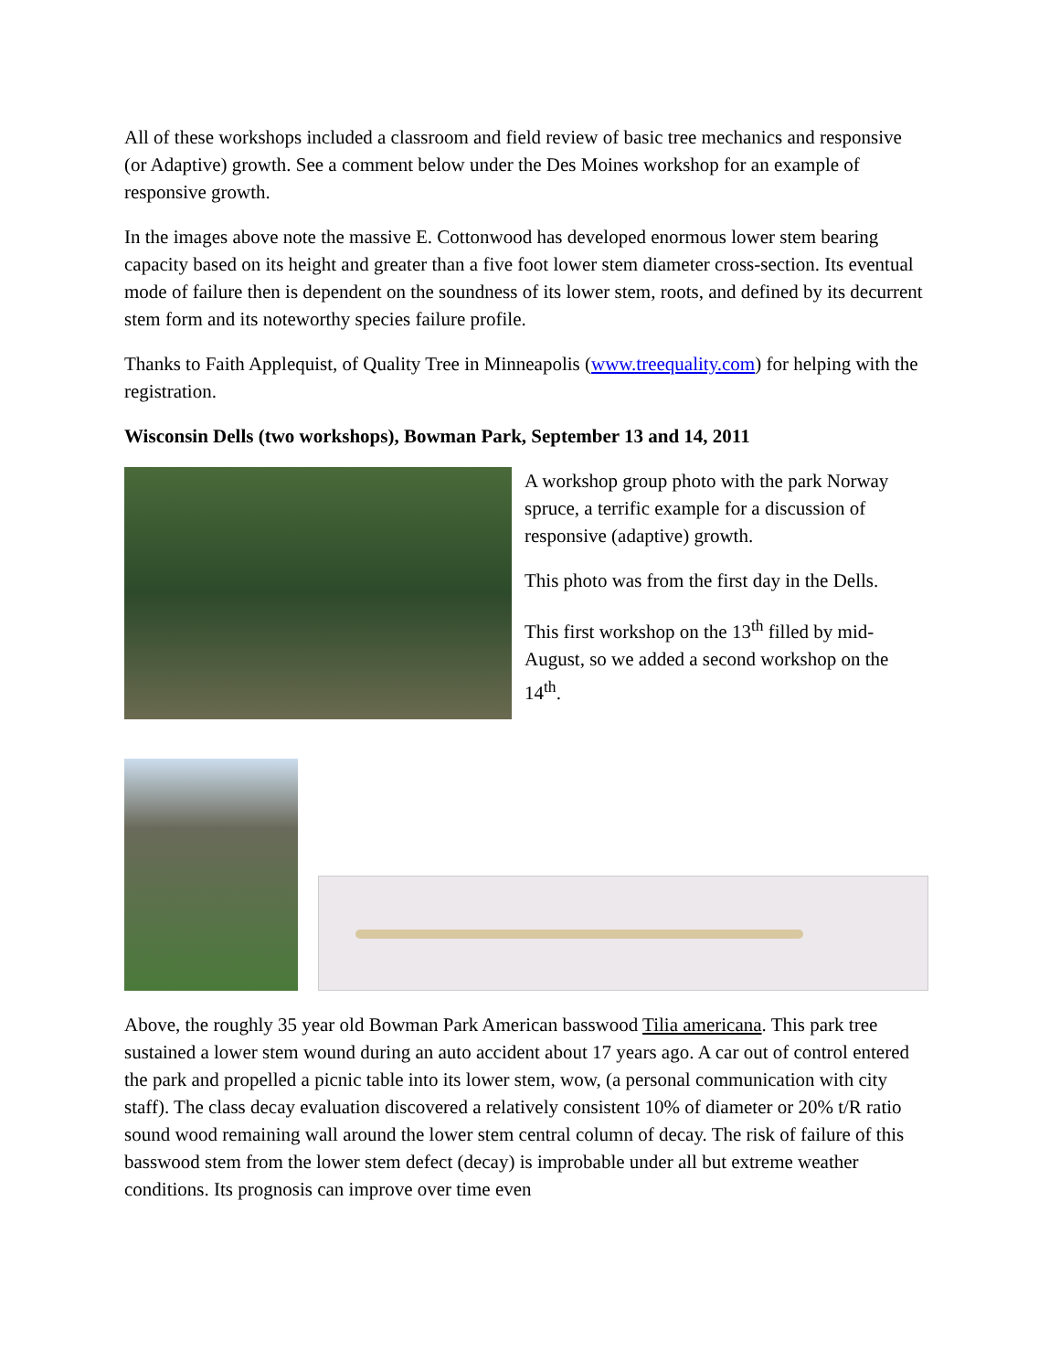All of these workshops included a classroom and field review of basic tree mechanics and responsive (or Adaptive) growth. See a comment below under the Des Moines workshop for an example of responsive growth.
In the images above note the massive E. Cottonwood has developed enormous lower stem bearing capacity based on its height and greater than a five foot lower stem diameter cross-section. Its eventual mode of failure then is dependent on the soundness of its lower stem, roots, and defined by its decurrent stem form and its noteworthy species failure profile.
Thanks to Faith Applequist, of Quality Tree in Minneapolis (www.treequality.com) for helping with the registration.
Wisconsin Dells (two workshops), Bowman Park, September 13 and 14, 2011
A workshop group photo with the park Norway spruce, a terrific example for a discussion of responsive (adaptive) growth.
This photo was from the first day in the Dells.
This first workshop on the 13<sup>th</sup> filled by mid-August, so we added a second workshop on the 14<sup>th</sup>.
Above, the roughly 35 year old Bowman Park American basswood Tilia americana. This park tree sustained a lower stem wound during an auto accident about 17 years ago. A car out of control entered the park and propelled a picnic table into its lower stem, wow, (a personal communication with city staff). The class decay evaluation discovered a relatively consistent 10% of diameter or 20% t/R ratio sound wood remaining wall around the lower stem central column of decay. The risk of failure of this basswood stem from the lower stem defect (decay) is improbable under all but extreme weather conditions. Its prognosis can improve over time even